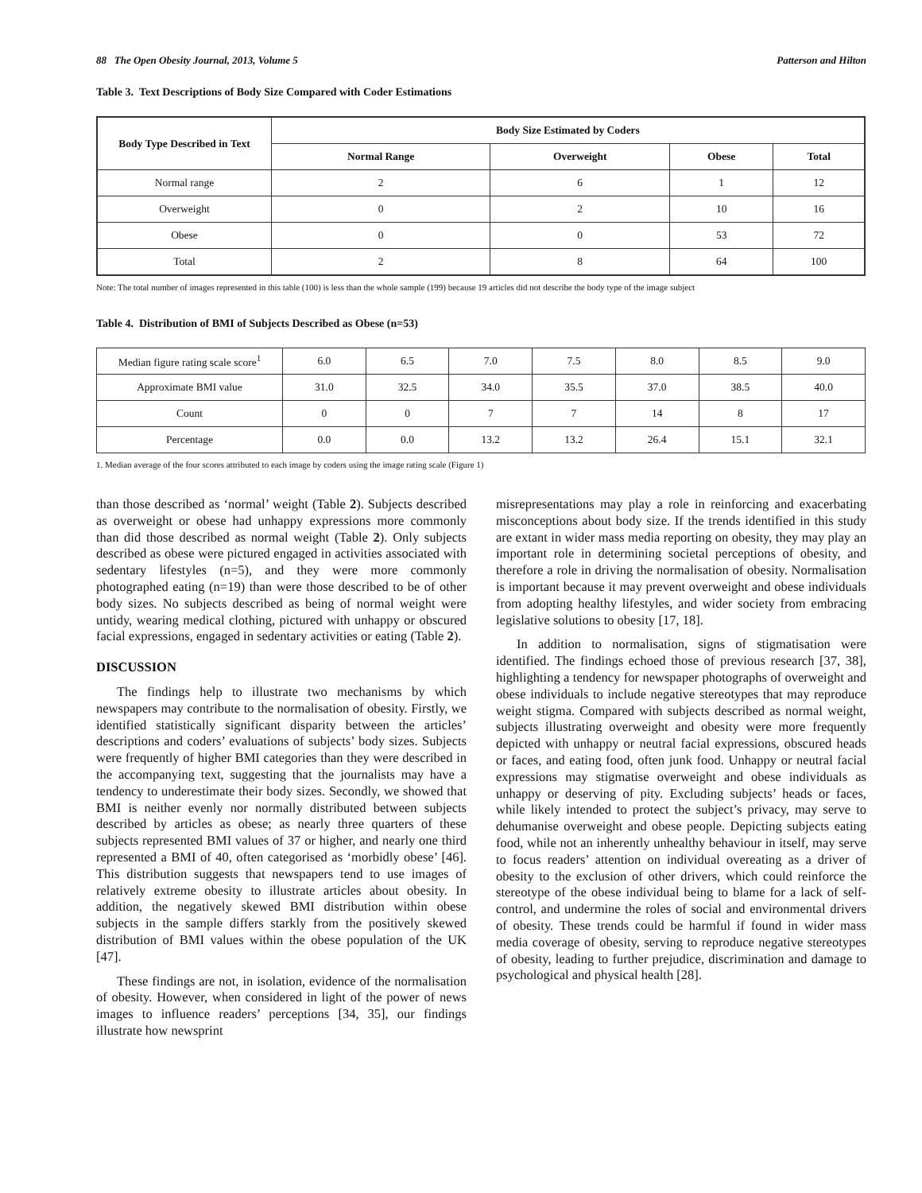88 The Open Obesity Journal, 2013, Volume 5 Patterson and Hilton
Table 3. Text Descriptions of Body Size Compared with Coder Estimations
| Body Type Described in Text | Body Size Estimated by Coders | | | |
| --- | --- | --- | --- | --- |
| | Normal Range | Overweight | Obese | Total |
| Normal range | 2 | 6 | 1 | 12 |
| Overweight | 0 | 2 | 10 | 16 |
| Obese | 0 | 0 | 53 | 72 |
| Total | 2 | 8 | 64 | 100 |
Note: The total number of images represented in this table (100) is less than the whole sample (199) because 19 articles did not describe the body type of the image subject
Table 4. Distribution of BMI of Subjects Described as Obese (n=53)
| Median figure rating scale score<sup>1</sup> | 6.0 | 6.5 | 7.0 | 7.5 | 8.0 | 8.5 | 9.0 |
| Approximate BMI value | 31.0 | 32.5 | 34.0 | 35.5 | 37.0 | 38.5 | 40.0 |
| Count | 0 | 0 | 7 | 7 | 14 | 8 | 17 |
| Percentage | 0.0 | 0.0 | 13.2 | 13.2 | 26.4 | 15.1 | 32.1 |
1. Median average of the four scores attributed to each image by coders using the image rating scale (Figure 1)
than those described as ‘normal’ weight (Table 2). Subjects described as overweight or obese had unhappy expressions more commonly than did those described as normal weight (Table 2). Only subjects described as obese were pictured engaged in activities associated with sedentary lifestyles (n=5), and they were more commonly photographed eating (n=19) than were those described to be of other body sizes. No subjects described as being of normal weight were untidy, wearing medical clothing, pictured with unhappy or obscured facial expressions, engaged in sedentary activities or eating (Table 2).
DISCUSSION
The findings help to illustrate two mechanisms by which newspapers may contribute to the normalisation of obesity. Firstly, we identified statistically significant disparity between the articles’ descriptions and coders’ evaluations of subjects’ body sizes. Subjects were frequently of higher BMI categories than they were described in the accompanying text, suggesting that the journalists may have a tendency to underestimate their body sizes. Secondly, we showed that BMI is neither evenly nor normally distributed between subjects described by articles as obese; as nearly three quarters of these subjects represented BMI values of 37 or higher, and nearly one third represented a BMI of 40, often categorised as ‘morbidly obese’ [46]. This distribution suggests that newspapers tend to use images of relatively extreme obesity to illustrate articles about obesity. In addition, the negatively skewed BMI distribution within obese subjects in the sample differs starkly from the positively skewed distribution of BMI values within the obese population of the UK [47].
These findings are not, in isolation, evidence of the normalisation of obesity. However, when considered in light of the power of news images to influence readers’ perceptions [34, 35], our findings illustrate how newsprint
misrepresentations may play a role in reinforcing and exacerbating misconceptions about body size. If the trends identified in this study are extant in wider mass media reporting on obesity, they may play an important role in determining societal perceptions of obesity, and therefore a role in driving the normalisation of obesity. Normalisation is important because it may prevent overweight and obese individuals from adopting healthy lifestyles, and wider society from embracing legislative solutions to obesity [17, 18].
In addition to normalisation, signs of stigmatisation were identified. The findings echoed those of previous research [37, 38], highlighting a tendency for newspaper photographs of overweight and obese individuals to include negative stereotypes that may reproduce weight stigma. Compared with subjects described as normal weight, subjects illustrating overweight and obesity were more frequently depicted with unhappy or neutral facial expressions, obscured heads or faces, and eating food, often junk food. Unhappy or neutral facial expressions may stigmatise overweight and obese individuals as unhappy or deserving of pity. Excluding subjects’ heads or faces, while likely intended to protect the subject’s privacy, may serve to dehumanise overweight and obese people. Depicting subjects eating food, while not an inherently unhealthy behaviour in itself, may serve to focus readers’ attention on individual overeating as a driver of obesity to the exclusion of other drivers, which could reinforce the stereotype of the obese individual being to blame for a lack of self-control, and undermine the roles of social and environmental drivers of obesity. These trends could be harmful if found in wider mass media coverage of obesity, serving to reproduce negative stereotypes of obesity, leading to further prejudice, discrimination and damage to psychological and physical health [28].